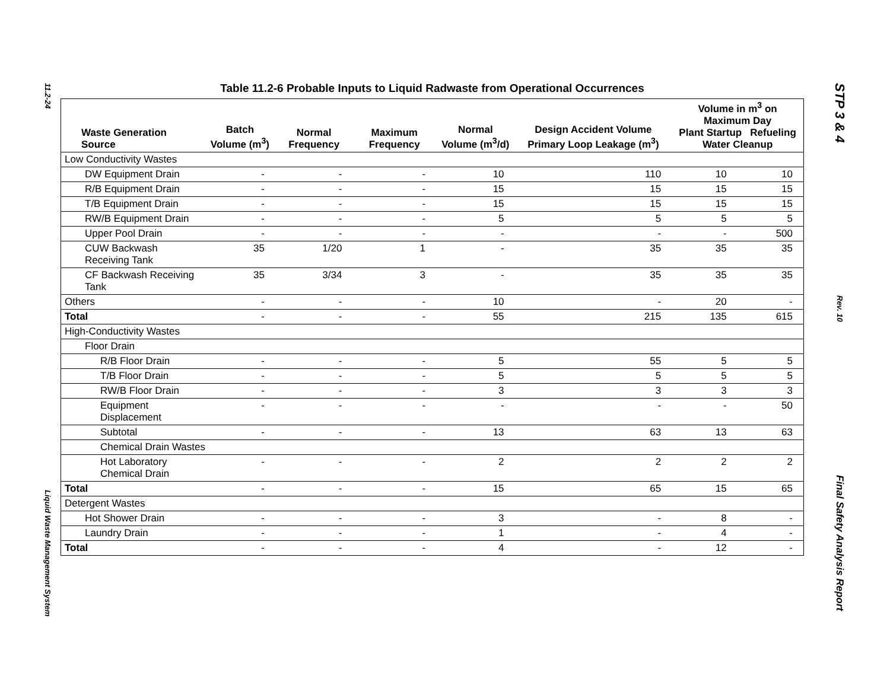11.2-24
Liquid Waste Management System
Table 11.2-6 Probable Inputs to Liquid Radwaste from Operational Occurrences
| Waste Generation Source | Batch Volume (m<sup>3</sup>) | Normal Frequency | Maximum Frequency | Normal Volume (m<sup>3</sup>/d) | Design Accident Volume Primary Loop Leakage (m<sup>3</sup>) | Volume in m<sup>3</sup> on Maximum Day Plant Startup Refueling Water Cleanup | |
| --- | --- | --- | --- | --- | --- | --- | --- |
| Low Conductivity Wastes | | | | | | | |
| DW Equipment Drain | - | - | - | 10 | 110 | 10 | 10 |
| R/B Equipment Drain | - | - | - | 15 | 15 | 15 | 15 |
| T/B Equipment Drain | - | - | - | 15 | 15 | 15 | 15 |
| RW/B Equipment Drain | - | - | - | 5 | 5 | 5 | 5 |
| Upper Pool Drain | - | - | - | - | - | - | 500 |
| CUW Backwash Receiving Tank | 35 | 1/20 | 1 | - | 35 | 35 | 35 |
| CF Backwash Receiving Tank | 35 | 3/34 | 3 | - | 35 | 35 | 35 |
| Others | - | - | - | 10 | - | 20 | - |
| Total | - | - | - | 55 | 215 | 135 | 615 |
| High-Conductivity Wastes | | | | | | | |
| Floor Drain | | | | | | | |
| R/B Floor Drain | - | - | - | 5 | 55 | 5 | 5 |
| T/B Floor Drain | - | - | - | 5 | 5 | 5 | 5 |
| RW/B Floor Drain | - | - | - | 3 | 3 | 3 | 3 |
| Equipment Displacement | - | - | - | - | - | - | 50 |
| Subtotal | - | - | - | 13 | 63 | 13 | 63 |
| Chemical Drain Wastes | | | | | | | |
| Hot Laboratory Chemical Drain | - | - | - | 2 | 2 | 2 | 2 |
| Total | - | - | - | 15 | 65 | 15 | 65 |
| Detergent Wastes | | | | | | | |
| Hot Shower Drain | - | - | - | 3 | - | 8 | - |
| Laundry Drain | - | - | - | 1 | - | 4 | - |
| Total | - | - | - | 4 | - | 12 | - |
STP 3 & 4
Rev. 10
Final Safety Analysis Report